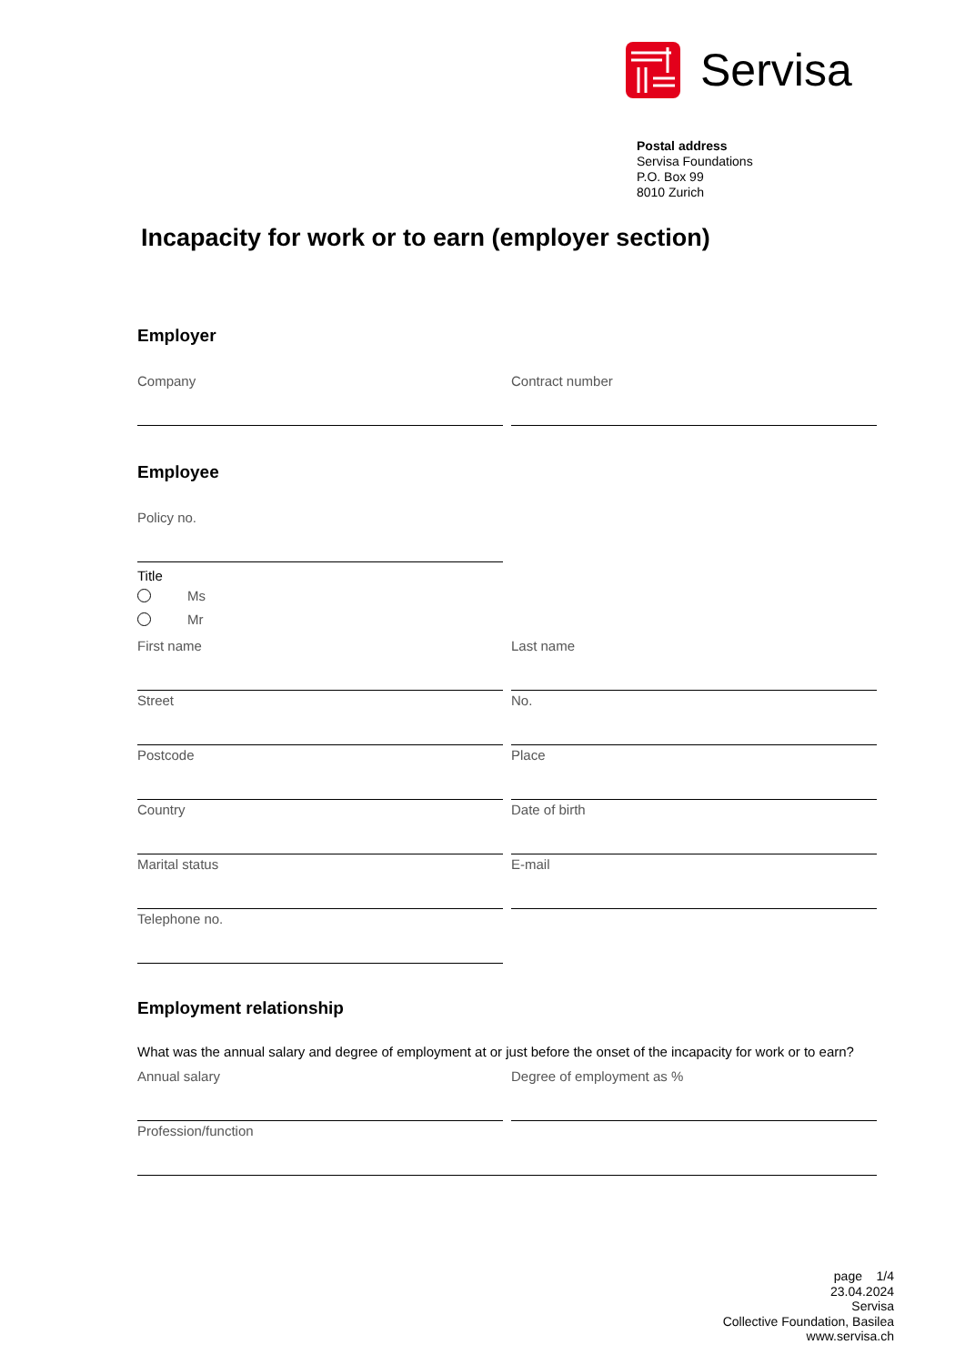Servisa
Postal address
Servisa Foundations
P.O. Box 99
8010 Zurich
Incapacity for work or to earn (employer section)
Employer
Company Contract number
Employee
Policy no.
Title
Ms
Mr
First name Last name
Street No.
Postcode Place
Country Date of birth
Marital status E-mail
Telephone no.
Employment relationship
What was the annual salary and degree of employment at or just before the onset of the incapacity for work or to earn?
Annual salary Degree of employment as %
Profession/function
page 1/4
23.04.2024
Servisa
Collective Foundation, Basilea
www.servisa.ch